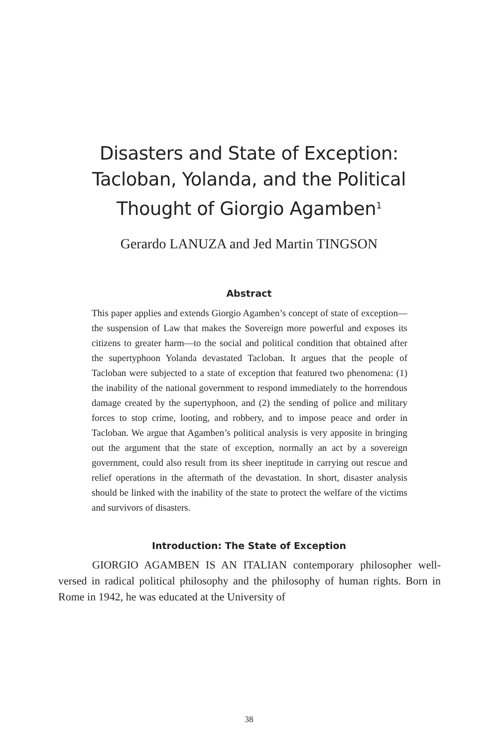Disasters and State of Exception:
Tacloban, Yolanda, and the Political
Thought of Giorgio Agamben<sup>1</sup>
Gerardo LANUZA and Jed Martin TINGSON
Abstract
This paper applies and extends Giorgio Agamben’s concept of state of exception—the suspension of Law that makes the Sovereign more powerful and exposes its citizens to greater harm—to the social and political condition that obtained after the supertyphoon Yolanda devastated Tacloban. It argues that the people of Tacloban were subjected to a state of exception that featured two phenomena: (1) the inability of the national government to respond immediately to the horrendous damage created by the supertyphoon, and (2) the sending of police and military forces to stop crime, looting, and robbery, and to impose peace and order in Tacloban. We argue that Agamben’s political analysis is very apposite in bringing out the argument that the state of exception, normally an act by a sovereign government, could also result from its sheer ineptitude in carrying out rescue and relief operations in the aftermath of the devastation. In short, disaster analysis should be linked with the inability of the state to protect the welfare of the victims and survivors of disasters.
Introduction: The State of Exception
GIORGIO AGAMBEN IS AN ITALIAN contemporary philosopher well-versed in radical political philosophy and the philosophy of human rights. Born in Rome in 1942, he was educated at the University of
38